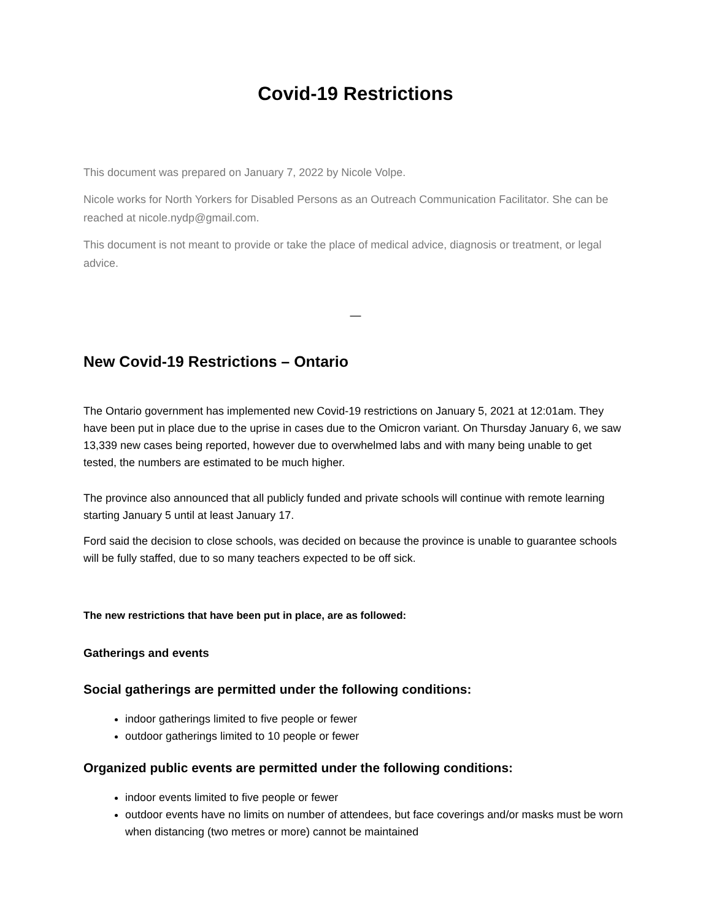Covid-19 Restrictions
This document was prepared on January 7, 2022 by Nicole Volpe.
Nicole works for North Yorkers for Disabled Persons as an Outreach Communication Facilitator. She can be reached at nicole.nydp@gmail.com.
This document is not meant to provide or take the place of medical advice, diagnosis or treatment, or legal advice.
—
New Covid-19 Restrictions – Ontario
The Ontario government has implemented new Covid-19 restrictions on January 5, 2021 at 12:01am. They have been put in place due to the uprise in cases due to the Omicron variant. On Thursday January 6, we saw 13,339 new cases being reported, however due to overwhelmed labs and with many being unable to get tested, the numbers are estimated to be much higher.
The province also announced that all publicly funded and private schools will continue with remote learning starting January 5 until at least January 17.
Ford said the decision to close schools, was decided on because the province is unable to guarantee schools will be fully staffed, due to so many teachers expected to be off sick.
The new restrictions that have been put in place, are as followed:
Gatherings and events
Social gatherings are permitted under the following conditions:
indoor gatherings limited to five people or fewer
outdoor gatherings limited to 10 people or fewer
Organized public events are permitted under the following conditions:
indoor events limited to five people or fewer
outdoor events have no limits on number of attendees, but face coverings and/or masks must be worn when distancing (two metres or more) cannot be maintained